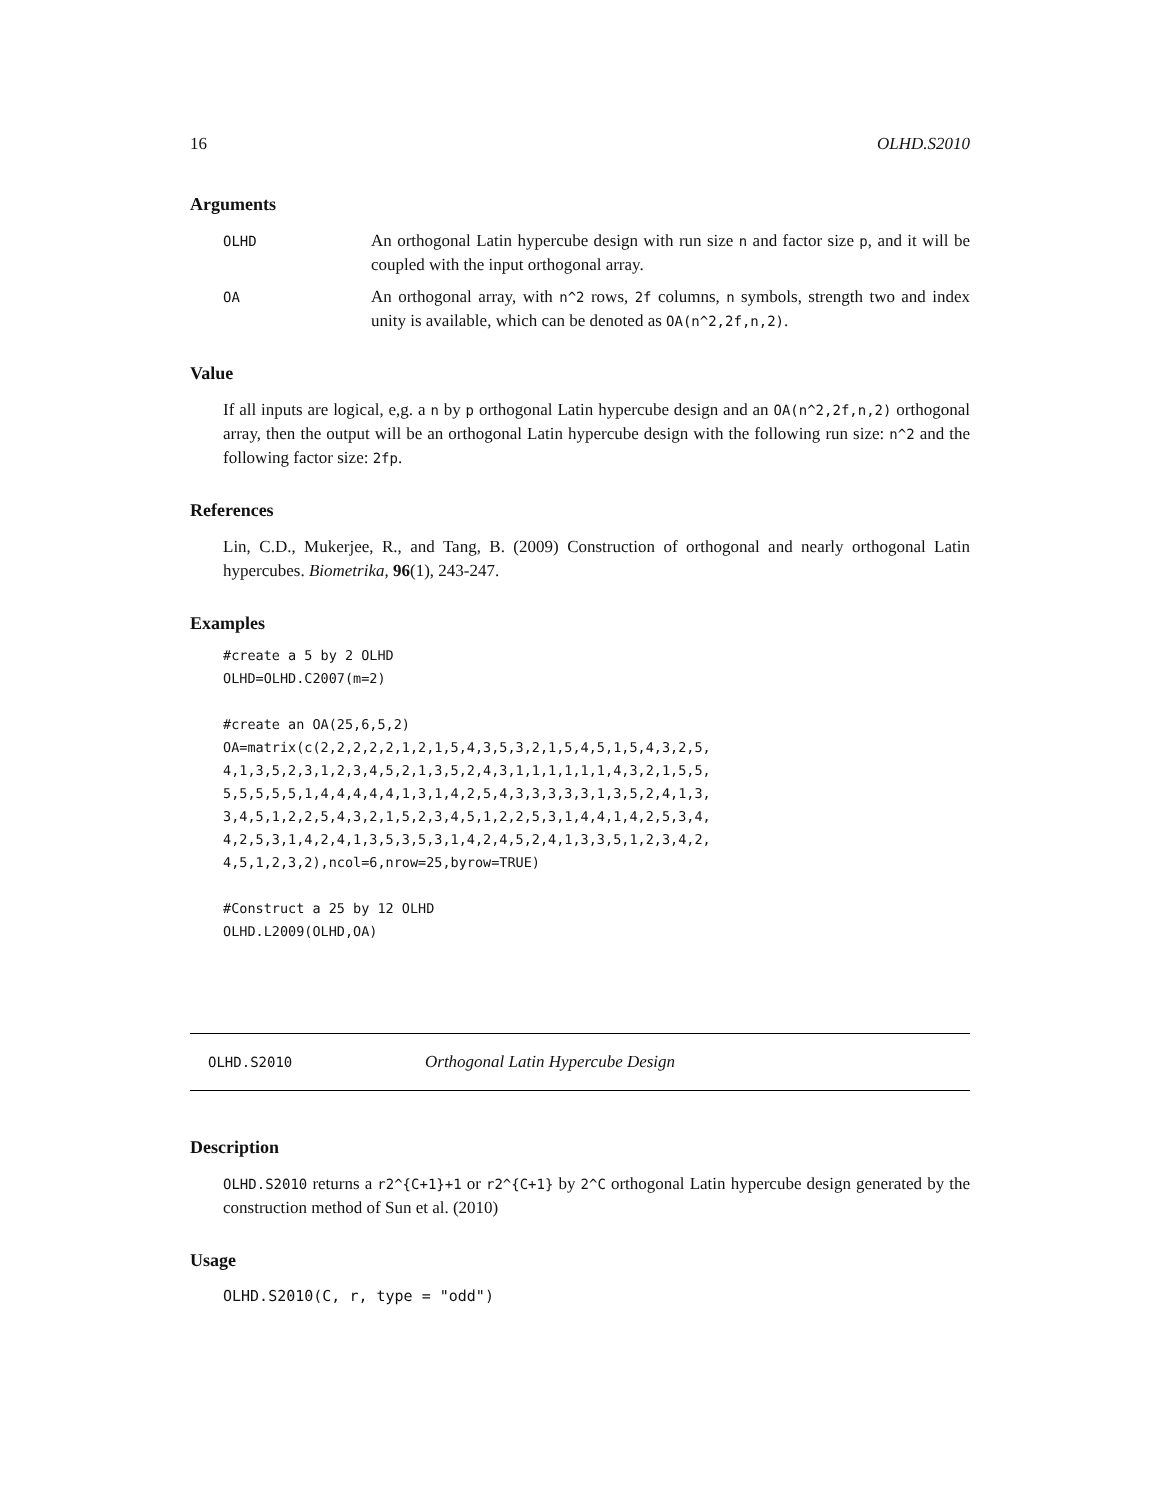16 OLHD.S2010
Arguments
OLHD An orthogonal Latin hypercube design with run size n and factor size p, and it will be coupled with the input orthogonal array.
OA An orthogonal array, with n^2 rows, 2f columns, n symbols, strength two and index unity is available, which can be denoted as OA(n^2,2f,n,2).
Value
If all inputs are logical, e,g. a n by p orthogonal Latin hypercube design and an OA(n^2,2f,n,2) orthogonal array, then the output will be an orthogonal Latin hypercube design with the following run size: n^2 and the following factor size: 2fp.
References
Lin, C.D., Mukerjee, R., and Tang, B. (2009) Construction of orthogonal and nearly orthogonal Latin hypercubes. Biometrika, 96(1), 243-247.
Examples
#create a 5 by 2 OLHD
OLHD=OLHD.C2007(m=2)

#create an OA(25,6,5,2)
OA=matrix(c(2,2,2,2,2,1,2,1,5,4,3,5,3,2,1,5,4,5,1,5,4,3,2,5,
4,1,3,5,2,3,1,2,3,4,5,2,1,3,5,2,4,3,1,1,1,1,1,1,4,3,2,1,5,5,
5,5,5,5,5,1,4,4,4,4,4,1,3,1,4,2,5,4,3,3,3,3,3,1,3,5,2,4,1,3,
3,4,5,1,2,2,5,4,3,2,1,5,2,3,4,5,1,2,2,5,3,1,4,4,1,4,2,5,3,4,
4,2,5,3,1,4,2,4,1,3,5,3,5,3,1,4,2,4,5,2,4,1,3,3,5,1,2,3,4,2,
4,5,1,2,3,2),ncol=6,nrow=25,byrow=TRUE)

#Construct a 25 by 12 OLHD
OLHD.L2009(OLHD,OA)
OLHD.S2010 Orthogonal Latin Hypercube Design
Description
OLHD.S2010 returns a r2^{C+1}+1 or r2^{C+1} by 2^C orthogonal Latin hypercube design generated by the construction method of Sun et al. (2010)
Usage
OLHD.S2010(C, r, type = "odd")